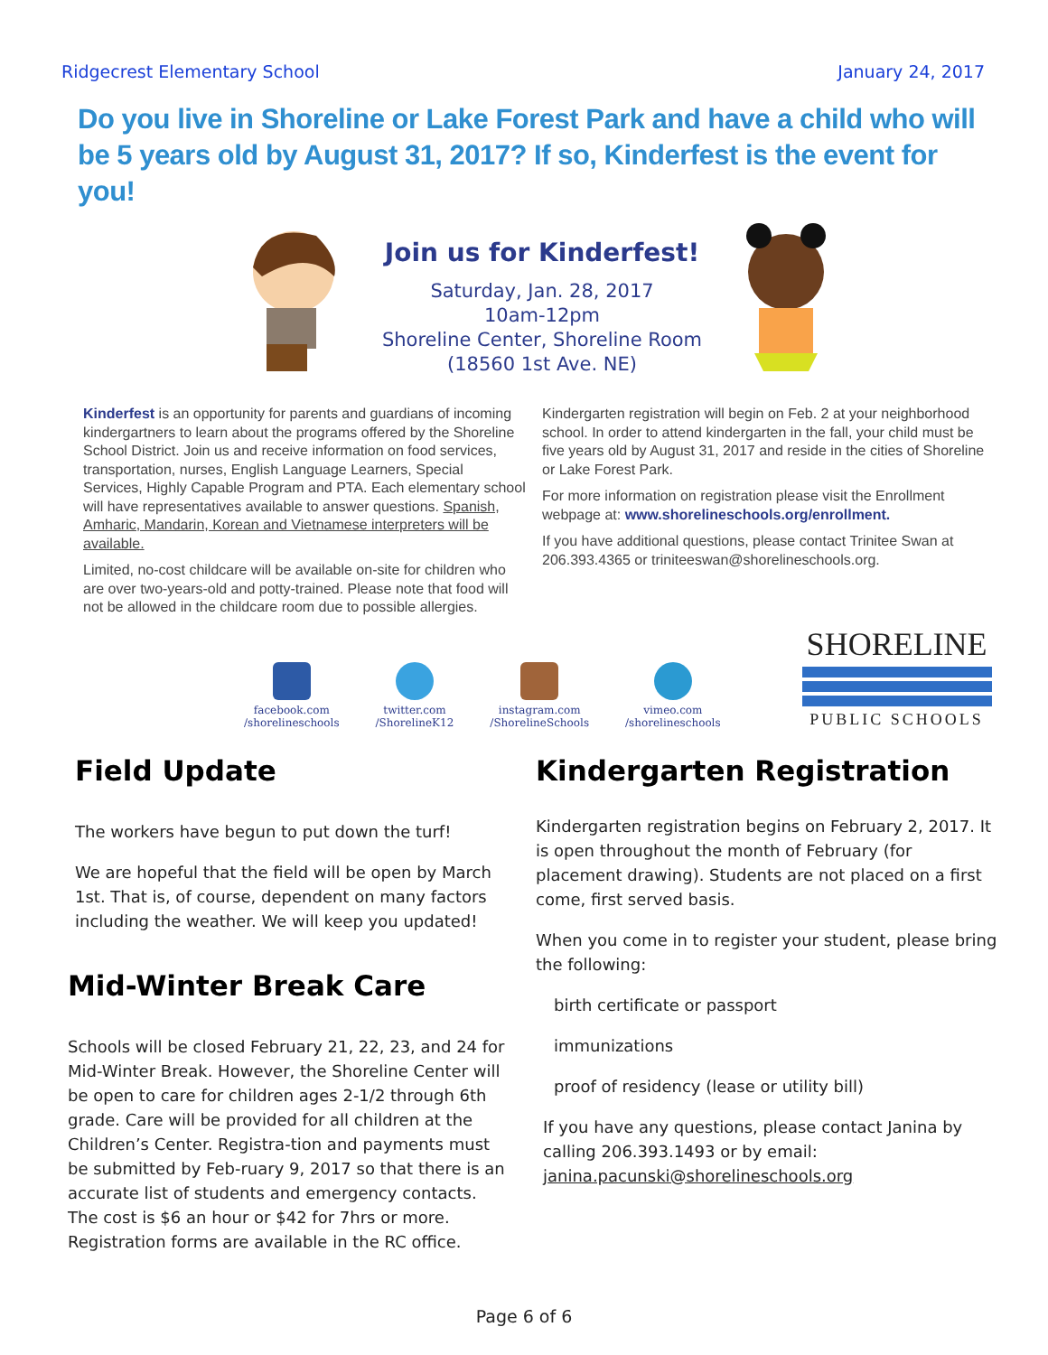Ridgecrest Elementary School January 24, 2017
Do you live in Shoreline or Lake Forest Park and have a child who will be 5 years old by August 31, 2017? If so, Kinderfest is the event for you!
Join us for Kinderfest!
Saturday, Jan. 28, 2017
10am-12pm
Shoreline Center, Shoreline Room
(18560 1st Ave. NE)
Kinderfest is an opportunity for parents and guardians of incoming kindergartners to learn about the programs offered by the Shoreline School District. Join us and receive information on food services, transportation, nurses, English Language Learners, Special Services, Highly Capable Program and PTA. Each elementary school will have representatives available to answer questions. Spanish, Amharic, Mandarin, Korean and Vietnamese interpreters will be available.
Limited, no-cost childcare will be available on-site for children who are over two-years-old and potty-trained. Please note that food will not be allowed in the childcare room due to possible allergies.
Kindergarten registration will begin on Feb. 2 at your neighborhood school. In order to attend kindergarten in the fall, your child must be five years old by August 31, 2017 and reside in the cities of Shoreline or Lake Forest Park.
For more information on registration please visit the Enrollment webpage at: www.shorelineschools.org/enrollment.
If you have additional questions, please contact Trinitee Swan at 206.393.4365 or triniteeswan@shorelineschools.org.
facebook.com
/shorelineschools
twitter.com
/ShorelineK12
instagram.com
/ShorelineSchools
vimeo.com
/shorelineschools
SHORELINE
PUBLIC SCHOOLS
Field Update
The workers have begun to put down the turf!
We are hopeful that the field will be open by March 1st. That is, of course, dependent on many factors including the weather. We will keep you updated!
Mid-Winter Break Care
Schools will be closed February 21, 22, 23, and 24 for Mid-Winter Break. However, the Shoreline Center will be open to care for children ages 2-1/2 through 6th grade. Care will be provided for all children at the Children’s Center. Registra-tion and payments must be submitted by Feb-ruary 9, 2017 so that there is an accurate list of students and emergency contacts. The cost is $6 an hour or $42 for 7hrs or more. Registration forms are available in the RC office.
Kindergarten Registration
Kindergarten registration begins on February 2, 2017. It is open throughout the month of February (for placement drawing). Students are not placed on a first come, first served basis.
When you come in to register your student, please bring the following:
birth certificate or passport
immunizations
proof of residency (lease or utility bill)
If you have any questions, please contact Janina by calling 206.393.1493 or by email: janina.pacunski@shorelineschools.org
Page 6 of 6